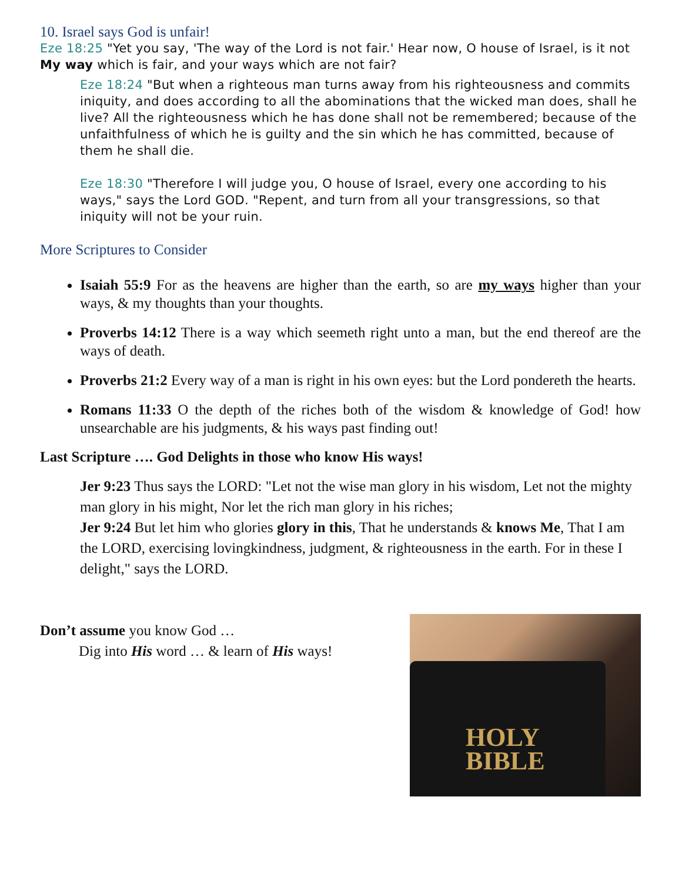10. Israel says God is unfair!
Eze 18:25 "Yet you say, 'The way of the Lord is not fair.' Hear now, O house of Israel, is it not My way which is fair, and your ways which are not fair?
Eze 18:24 "But when a righteous man turns away from his righteousness and commits iniquity, and does according to all the abominations that the wicked man does, shall he live? All the righteousness which he has done shall not be remembered; because of the unfaithfulness of which he is guilty and the sin which he has committed, because of them he shall die.
Eze 18:30 "Therefore I will judge you, O house of Israel, every one according to his ways," says the Lord GOD. "Repent, and turn from all your transgressions, so that iniquity will not be your ruin.
More Scriptures to Consider
Isaiah 55:9 For as the heavens are higher than the earth, so are my ways higher than your ways, & my thoughts than your thoughts.
Proverbs 14:12 There is a way which seemeth right unto a man, but the end thereof are the ways of death.
Proverbs 21:2 Every way of a man is right in his own eyes: but the Lord pondereth the hearts.
Romans 11:33 O the depth of the riches both of the wisdom & knowledge of God! how unsearchable are his judgments, & his ways past finding out!
Last Scripture …. God Delights in those who know His ways!
Jer 9:23 Thus says the LORD: "Let not the wise man glory in his wisdom, Let not the mighty man glory in his might, Nor let the rich man glory in his riches;
Jer 9:24 But let him who glories glory in this, That he understands & knows Me, That I am the LORD, exercising lovingkindness, judgment, & righteousness in the earth. For in these I delight," says the LORD.
Don’t assume you know God …
Dig into His word … & learn of His ways!
HOLY
BIBLE